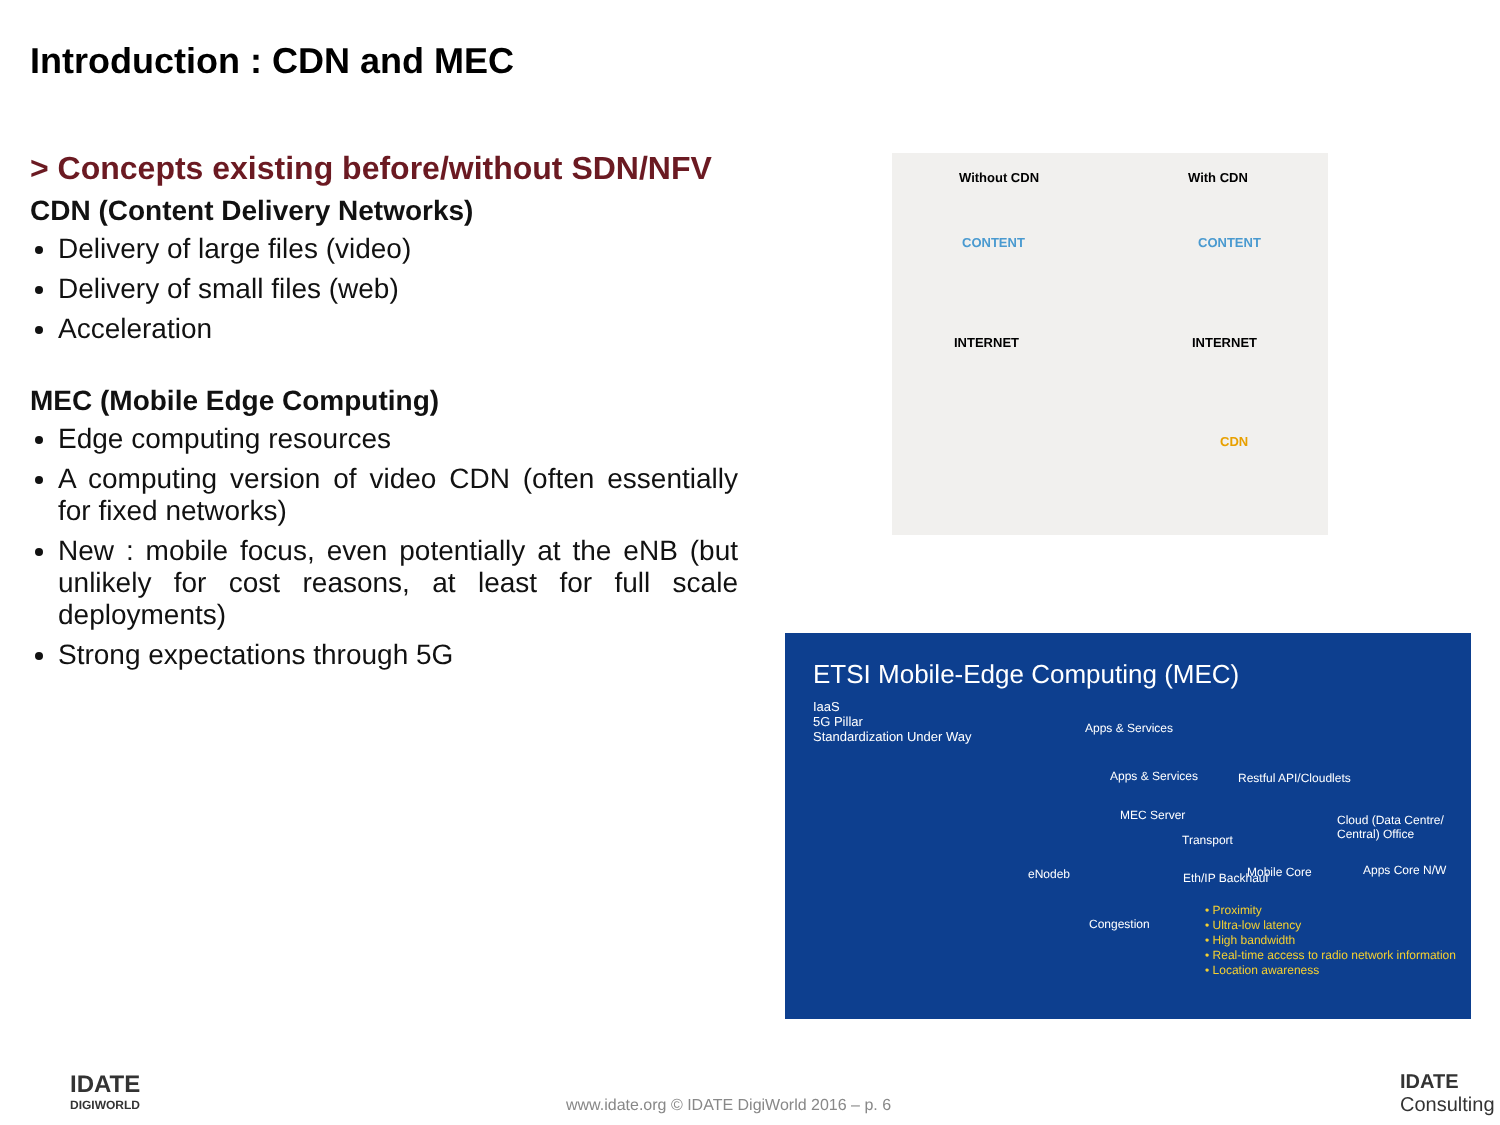Introduction : CDN and MEC
> Concepts existing before/without SDN/NFV
CDN (Content Delivery Networks)
Delivery of large files (video)
Delivery of small files (web)
Acceleration
MEC (Mobile Edge Computing)
Edge computing resources
A computing version of video CDN (often essentially for fixed networks)
New : mobile focus, even potentially at the eNB (but unlikely for cost reasons, at least for full scale deployments)
Strong expectations through 5G
Without CDN With CDN
CONTENT CONTENT
INTERNET INTERNET
CDN
ETSI Mobile-Edge Computing (MEC)
IaaS
5G Pillar
Standardization Under Way
Apps & Services
Apps & Services Restful API/Cloudlets
MEC Server Cloud (Data Centre/ Central) Office
Transport
eNodeb Eth/IP Backhaul Mobile Core Apps Core N/W
Congestion
• Proximity
• Ultra-low latency
• High bandwidth
• Real-time access to radio network information
• Location awareness
IDATE
DIGIWORLD
www.idate.org © IDATE DigiWorld 2016 – p. 6
IDATE
Consulting